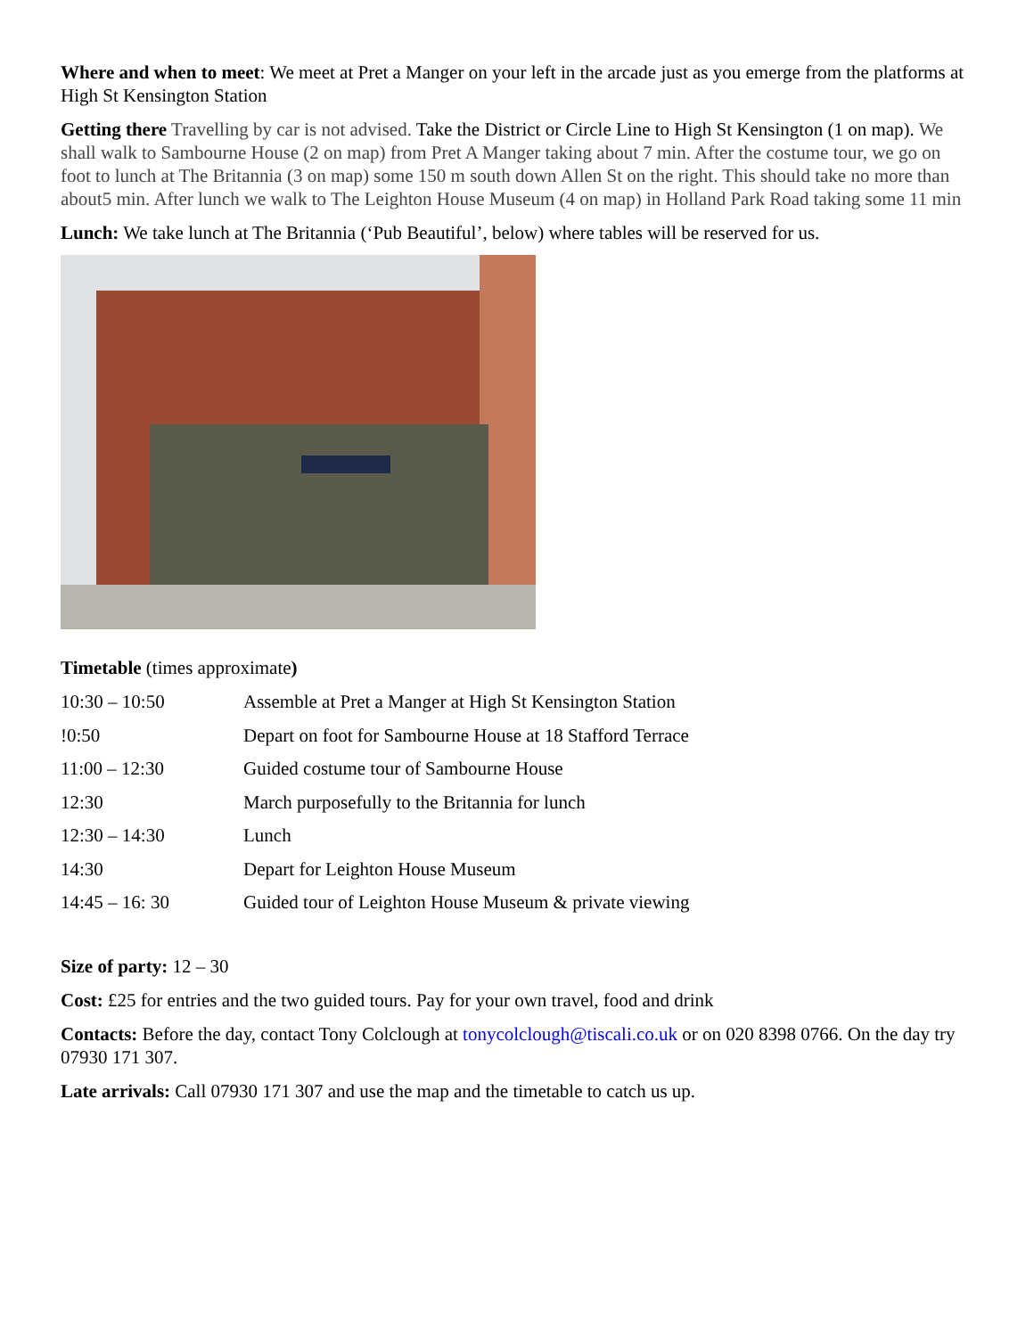Where and when to meet: We meet at Pret a Manger on your left in the arcade just as you emerge from the platforms at High St Kensington Station
Getting there Travelling by car is not advised. Take the District or Circle Line to High St Kensington (1 on map). We shall walk to Sambourne House (2 on map) from Pret A Manger taking about 7 min. After the costume tour, we go on foot to lunch at The Britannia (3 on map) some 150 m south down Allen St on the right. This should take no more than about5 min. After lunch we walk to The Leighton House Museum (4 on map) in Holland Park Road taking some 11 min
Lunch: We take lunch at The Britannia (‘Pub Beautiful’, below) where tables will be reserved for us.
Timetable (times approximate)
| 10:30 – 10:50 | Assemble at Pret a Manger at High St Kensington Station |
| !0:50 | Depart on foot for Sambourne House at 18 Stafford Terrace |
| 11:00 – 12:30 | Guided costume tour of Sambourne House |
| 12:30 | March purposefully to the Britannia for lunch |
| 12:30 – 14:30 | Lunch |
| 14:30 | Depart for Leighton House Museum |
| 14:45 – 16: 30 | Guided tour of Leighton House Museum & private viewing |
Size of party: 12 – 30
Cost: £25 for entries and the two guided tours. Pay for your own travel, food and drink
Contacts: Before the day, contact Tony Colclough at tonycolclough@tiscali.co.uk or on 020 8398 0766. On the day try 07930 171 307.
Late arrivals: Call 07930 171 307 and use the map and the timetable to catch us up.